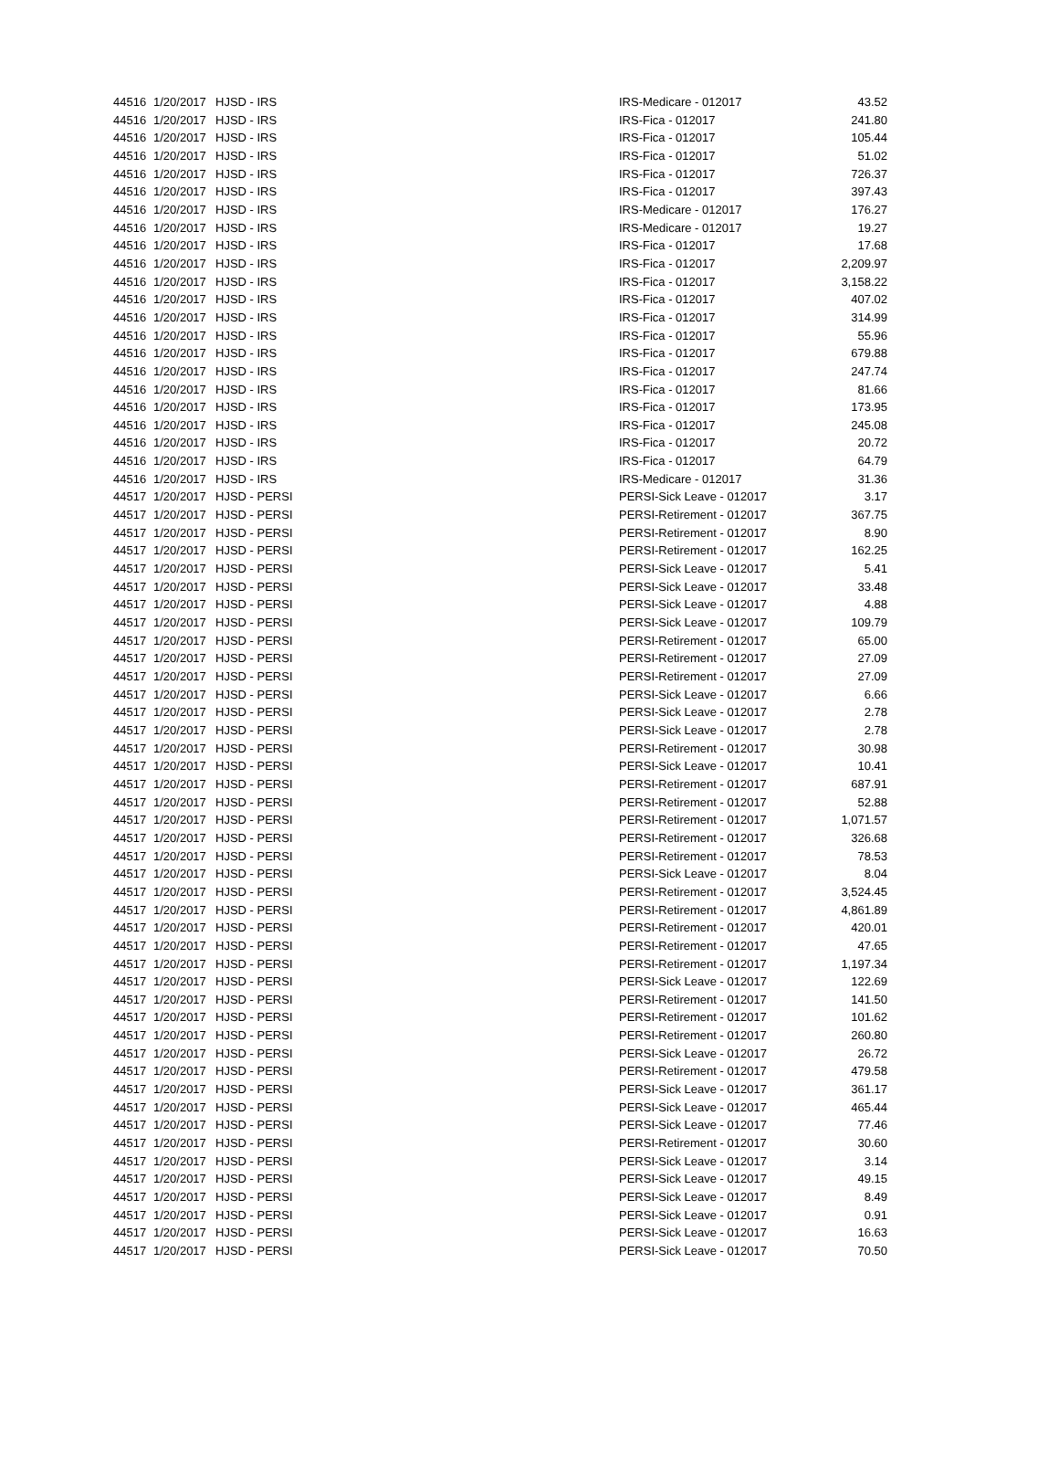| 44516 | 1/20/2017 | HJSD - IRS | IRS-Medicare - 012017 | 43.52 |
| 44516 | 1/20/2017 | HJSD - IRS | IRS-Fica - 012017 | 241.80 |
| 44516 | 1/20/2017 | HJSD - IRS | IRS-Fica - 012017 | 105.44 |
| 44516 | 1/20/2017 | HJSD - IRS | IRS-Fica - 012017 | 51.02 |
| 44516 | 1/20/2017 | HJSD - IRS | IRS-Fica - 012017 | 726.37 |
| 44516 | 1/20/2017 | HJSD - IRS | IRS-Fica - 012017 | 397.43 |
| 44516 | 1/20/2017 | HJSD - IRS | IRS-Medicare - 012017 | 176.27 |
| 44516 | 1/20/2017 | HJSD - IRS | IRS-Medicare - 012017 | 19.27 |
| 44516 | 1/20/2017 | HJSD - IRS | IRS-Fica - 012017 | 17.68 |
| 44516 | 1/20/2017 | HJSD - IRS | IRS-Fica - 012017 | 2,209.97 |
| 44516 | 1/20/2017 | HJSD - IRS | IRS-Fica - 012017 | 3,158.22 |
| 44516 | 1/20/2017 | HJSD - IRS | IRS-Fica - 012017 | 407.02 |
| 44516 | 1/20/2017 | HJSD - IRS | IRS-Fica - 012017 | 314.99 |
| 44516 | 1/20/2017 | HJSD - IRS | IRS-Fica - 012017 | 55.96 |
| 44516 | 1/20/2017 | HJSD - IRS | IRS-Fica - 012017 | 679.88 |
| 44516 | 1/20/2017 | HJSD - IRS | IRS-Fica - 012017 | 247.74 |
| 44516 | 1/20/2017 | HJSD - IRS | IRS-Fica - 012017 | 81.66 |
| 44516 | 1/20/2017 | HJSD - IRS | IRS-Fica - 012017 | 173.95 |
| 44516 | 1/20/2017 | HJSD - IRS | IRS-Fica - 012017 | 245.08 |
| 44516 | 1/20/2017 | HJSD - IRS | IRS-Fica - 012017 | 20.72 |
| 44516 | 1/20/2017 | HJSD - IRS | IRS-Fica - 012017 | 64.79 |
| 44516 | 1/20/2017 | HJSD - IRS | IRS-Medicare - 012017 | 31.36 |
| 44517 | 1/20/2017 | HJSD - PERSI | PERSI-Sick Leave - 012017 | 3.17 |
| 44517 | 1/20/2017 | HJSD - PERSI | PERSI-Retirement - 012017 | 367.75 |
| 44517 | 1/20/2017 | HJSD - PERSI | PERSI-Retirement - 012017 | 8.90 |
| 44517 | 1/20/2017 | HJSD - PERSI | PERSI-Retirement - 012017 | 162.25 |
| 44517 | 1/20/2017 | HJSD - PERSI | PERSI-Sick Leave - 012017 | 5.41 |
| 44517 | 1/20/2017 | HJSD - PERSI | PERSI-Sick Leave - 012017 | 33.48 |
| 44517 | 1/20/2017 | HJSD - PERSI | PERSI-Sick Leave - 012017 | 4.88 |
| 44517 | 1/20/2017 | HJSD - PERSI | PERSI-Sick Leave - 012017 | 109.79 |
| 44517 | 1/20/2017 | HJSD - PERSI | PERSI-Retirement - 012017 | 65.00 |
| 44517 | 1/20/2017 | HJSD - PERSI | PERSI-Retirement - 012017 | 27.09 |
| 44517 | 1/20/2017 | HJSD - PERSI | PERSI-Retirement - 012017 | 27.09 |
| 44517 | 1/20/2017 | HJSD - PERSI | PERSI-Sick Leave - 012017 | 6.66 |
| 44517 | 1/20/2017 | HJSD - PERSI | PERSI-Sick Leave - 012017 | 2.78 |
| 44517 | 1/20/2017 | HJSD - PERSI | PERSI-Sick Leave - 012017 | 2.78 |
| 44517 | 1/20/2017 | HJSD - PERSI | PERSI-Retirement - 012017 | 30.98 |
| 44517 | 1/20/2017 | HJSD - PERSI | PERSI-Sick Leave - 012017 | 10.41 |
| 44517 | 1/20/2017 | HJSD - PERSI | PERSI-Retirement - 012017 | 687.91 |
| 44517 | 1/20/2017 | HJSD - PERSI | PERSI-Retirement - 012017 | 52.88 |
| 44517 | 1/20/2017 | HJSD - PERSI | PERSI-Retirement - 012017 | 1,071.57 |
| 44517 | 1/20/2017 | HJSD - PERSI | PERSI-Retirement - 012017 | 326.68 |
| 44517 | 1/20/2017 | HJSD - PERSI | PERSI-Retirement - 012017 | 78.53 |
| 44517 | 1/20/2017 | HJSD - PERSI | PERSI-Sick Leave - 012017 | 8.04 |
| 44517 | 1/20/2017 | HJSD - PERSI | PERSI-Retirement - 012017 | 3,524.45 |
| 44517 | 1/20/2017 | HJSD - PERSI | PERSI-Retirement - 012017 | 4,861.89 |
| 44517 | 1/20/2017 | HJSD - PERSI | PERSI-Retirement - 012017 | 420.01 |
| 44517 | 1/20/2017 | HJSD - PERSI | PERSI-Retirement - 012017 | 47.65 |
| 44517 | 1/20/2017 | HJSD - PERSI | PERSI-Retirement - 012017 | 1,197.34 |
| 44517 | 1/20/2017 | HJSD - PERSI | PERSI-Sick Leave - 012017 | 122.69 |
| 44517 | 1/20/2017 | HJSD - PERSI | PERSI-Retirement - 012017 | 141.50 |
| 44517 | 1/20/2017 | HJSD - PERSI | PERSI-Retirement - 012017 | 101.62 |
| 44517 | 1/20/2017 | HJSD - PERSI | PERSI-Retirement - 012017 | 260.80 |
| 44517 | 1/20/2017 | HJSD - PERSI | PERSI-Sick Leave - 012017 | 26.72 |
| 44517 | 1/20/2017 | HJSD - PERSI | PERSI-Retirement - 012017 | 479.58 |
| 44517 | 1/20/2017 | HJSD - PERSI | PERSI-Sick Leave - 012017 | 361.17 |
| 44517 | 1/20/2017 | HJSD - PERSI | PERSI-Sick Leave - 012017 | 465.44 |
| 44517 | 1/20/2017 | HJSD - PERSI | PERSI-Sick Leave - 012017 | 77.46 |
| 44517 | 1/20/2017 | HJSD - PERSI | PERSI-Retirement - 012017 | 30.60 |
| 44517 | 1/20/2017 | HJSD - PERSI | PERSI-Sick Leave - 012017 | 3.14 |
| 44517 | 1/20/2017 | HJSD - PERSI | PERSI-Sick Leave - 012017 | 49.15 |
| 44517 | 1/20/2017 | HJSD - PERSI | PERSI-Sick Leave - 012017 | 8.49 |
| 44517 | 1/20/2017 | HJSD - PERSI | PERSI-Sick Leave - 012017 | 0.91 |
| 44517 | 1/20/2017 | HJSD - PERSI | PERSI-Sick Leave - 012017 | 16.63 |
| 44517 | 1/20/2017 | HJSD - PERSI | PERSI-Sick Leave - 012017 | 70.50 |